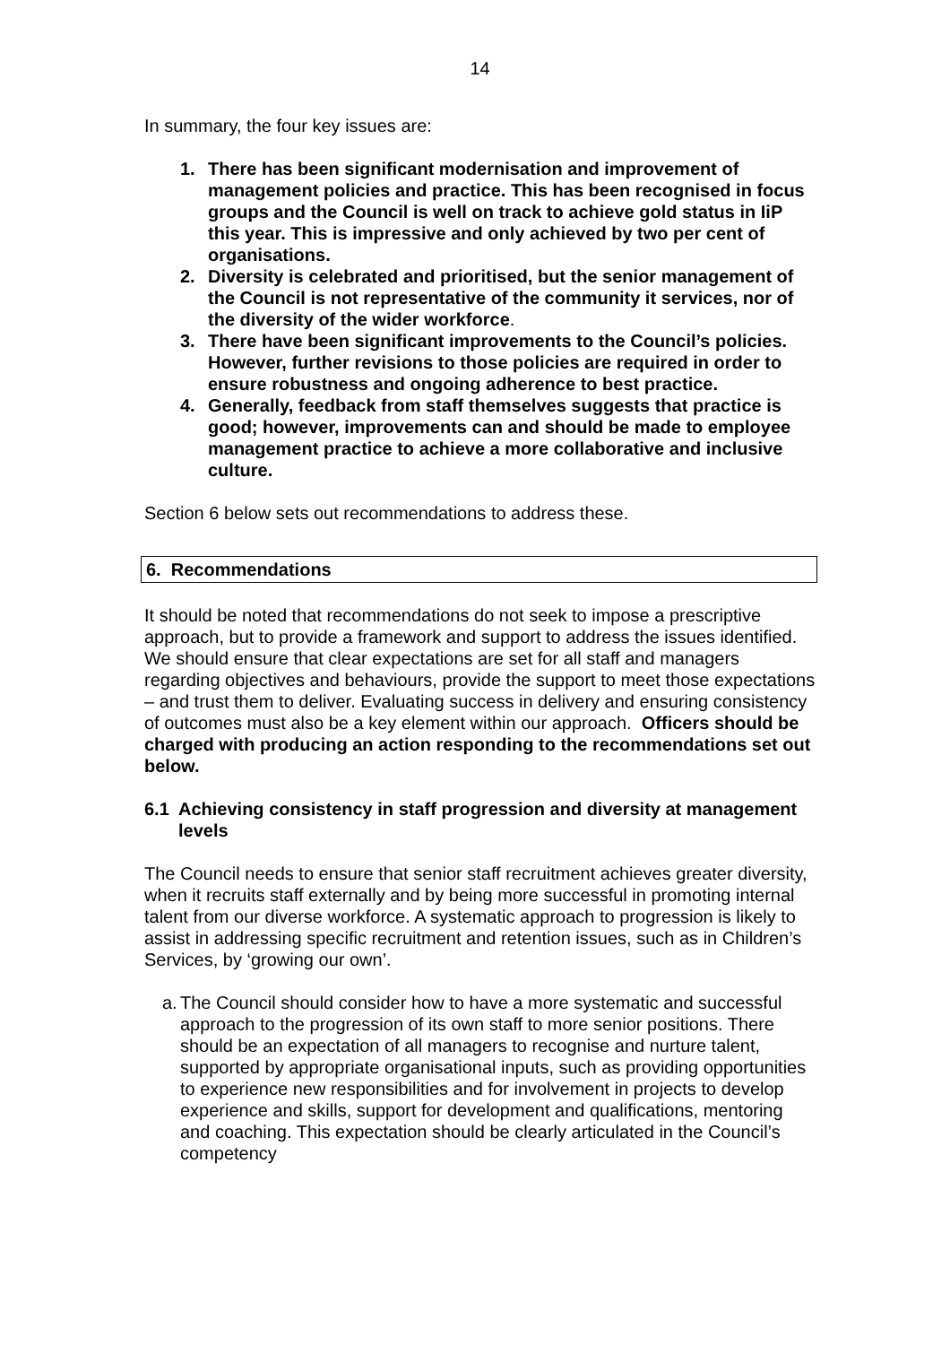14
In summary, the four key issues are:
1. There has been significant modernisation and improvement of management policies and practice. This has been recognised in focus groups and the Council is well on track to achieve gold status in IiP this year. This is impressive and only achieved by two per cent of organisations.
2. Diversity is celebrated and prioritised, but the senior management of the Council is not representative of the community it services, nor of the diversity of the wider workforce.
3. There have been significant improvements to the Council’s policies. However, further revisions to those policies are required in order to ensure robustness and ongoing adherence to best practice.
4. Generally, feedback from staff themselves suggests that practice is good; however, improvements can and should be made to employee management practice to achieve a more collaborative and inclusive culture.
Section 6 below sets out recommendations to address these.
6. Recommendations
It should be noted that recommendations do not seek to impose a prescriptive approach, but to provide a framework and support to address the issues identified. We should ensure that clear expectations are set for all staff and managers regarding objectives and behaviours, provide the support to meet those expectations – and trust them to deliver. Evaluating success in delivery and ensuring consistency of outcomes must also be a key element within our approach. Officers should be charged with producing an action responding to the recommendations set out below.
6.1 Achieving consistency in staff progression and diversity at management levels
The Council needs to ensure that senior staff recruitment achieves greater diversity, when it recruits staff externally and by being more successful in promoting internal talent from our diverse workforce. A systematic approach to progression is likely to assist in addressing specific recruitment and retention issues, such as in Children’s Services, by ‘growing our own’.
a.
The Council should consider how to have a more systematic and successful approach to the progression of its own staff to more senior positions. There should be an expectation of all managers to recognise and nurture talent, supported by appropriate organisational inputs, such as providing opportunities to experience new responsibilities and for involvement in projects to develop experience and skills, support for development and qualifications, mentoring and coaching. This expectation should be clearly articulated in the Council’s competency